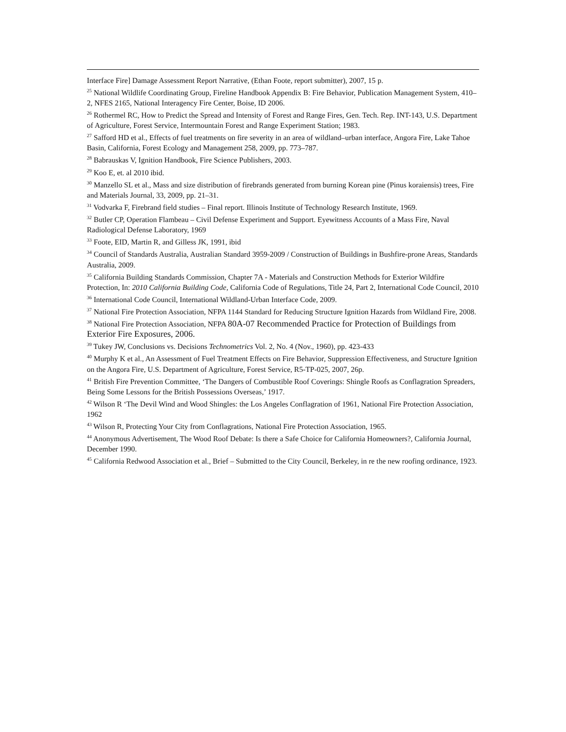Interface Fire] Damage Assessment Report Narrative, (Ethan Foote, report submitter), 2007, 15 p.
<sup>25</sup> National Wildlife Coordinating Group, Fireline Handbook Appendix B: Fire Behavior, Publication Management System, 410–2, NFES 2165, National Interagency Fire Center, Boise, ID 2006.
<sup>26</sup> Rothermel RC, How to Predict the Spread and Intensity of Forest and Range Fires, Gen. Tech. Rep. INT-143, U.S. Department of Agriculture, Forest Service, Intermountain Forest and Range Experiment Station; 1983.
<sup>27</sup> Safford HD et al., Effects of fuel treatments on fire severity in an area of wildland–urban interface, Angora Fire, Lake Tahoe Basin, California, Forest Ecology and Management 258, 2009, pp. 773–787.
<sup>28</sup> Babrauskas V, Ignition Handbook, Fire Science Publishers, 2003.
<sup>29</sup> Koo E, et. al 2010 ibid.
<sup>30</sup> Manzello SL et al., Mass and size distribution of firebrands generated from burning Korean pine (Pinus koraiensis) trees, Fire and Materials Journal, 33, 2009, pp. 21–31.
<sup>31</sup> Vodvarka F, Firebrand field studies – Final report. Illinois Institute of Technology Research Institute, 1969.
<sup>32</sup> Butler CP, Operation Flambeau – Civil Defense Experiment and Support. Eyewitness Accounts of a Mass Fire, Naval Radiological Defense Laboratory, 1969
<sup>33</sup> Foote, EID, Martin R, and Gilless JK, 1991, ibid
<sup>34</sup> Council of Standards Australia, Australian Standard 3959-2009 / Construction of Buildings in Bushfire-prone Areas, Standards Australia, 2009.
<sup>35</sup> California Building Standards Commission, Chapter 7A - Materials and Construction Methods for Exterior Wildfire Protection, In: 2010 California Building Code, California Code of Regulations, Title 24, Part 2, International Code Council, 2010
<sup>36</sup> International Code Council, International Wildland-Urban Interface Code, 2009.
<sup>37</sup> National Fire Protection Association, NFPA 1144 Standard for Reducing Structure Ignition Hazards from Wildland Fire, 2008.
<sup>38</sup> National Fire Protection Association, NFPA 80A-07 Recommended Practice for Protection of Buildings from Exterior Fire Exposures, 2006.
<sup>39</sup> Tukey JW, Conclusions vs. Decisions Technometrics Vol. 2, No. 4 (Nov., 1960), pp. 423-433
<sup>40</sup> Murphy K et al., An Assessment of Fuel Treatment Effects on Fire Behavior, Suppression Effectiveness, and Structure Ignition on the Angora Fire, U.S. Department of Agriculture, Forest Service, R5-TP-025, 2007, 26p.
<sup>41</sup> British Fire Prevention Committee, ‘The Dangers of Combustible Roof Coverings: Shingle Roofs as Conflagration Spreaders, Being Some Lessons for the British Possessions Overseas,’ 1917.
<sup>42</sup> Wilson R ‘The Devil Wind and Wood Shingles: the Los Angeles Conflagration of 1961, National Fire Protection Association, 1962
<sup>43</sup> Wilson R, Protecting Your City from Conflagrations, National Fire Protection Association, 1965.
<sup>44</sup> Anonymous Advertisement, The Wood Roof Debate: Is there a Safe Choice for California Homeowners?, California Journal, December 1990.
<sup>45</sup> California Redwood Association et al., Brief – Submitted to the City Council, Berkeley, in re the new roofing ordinance, 1923.